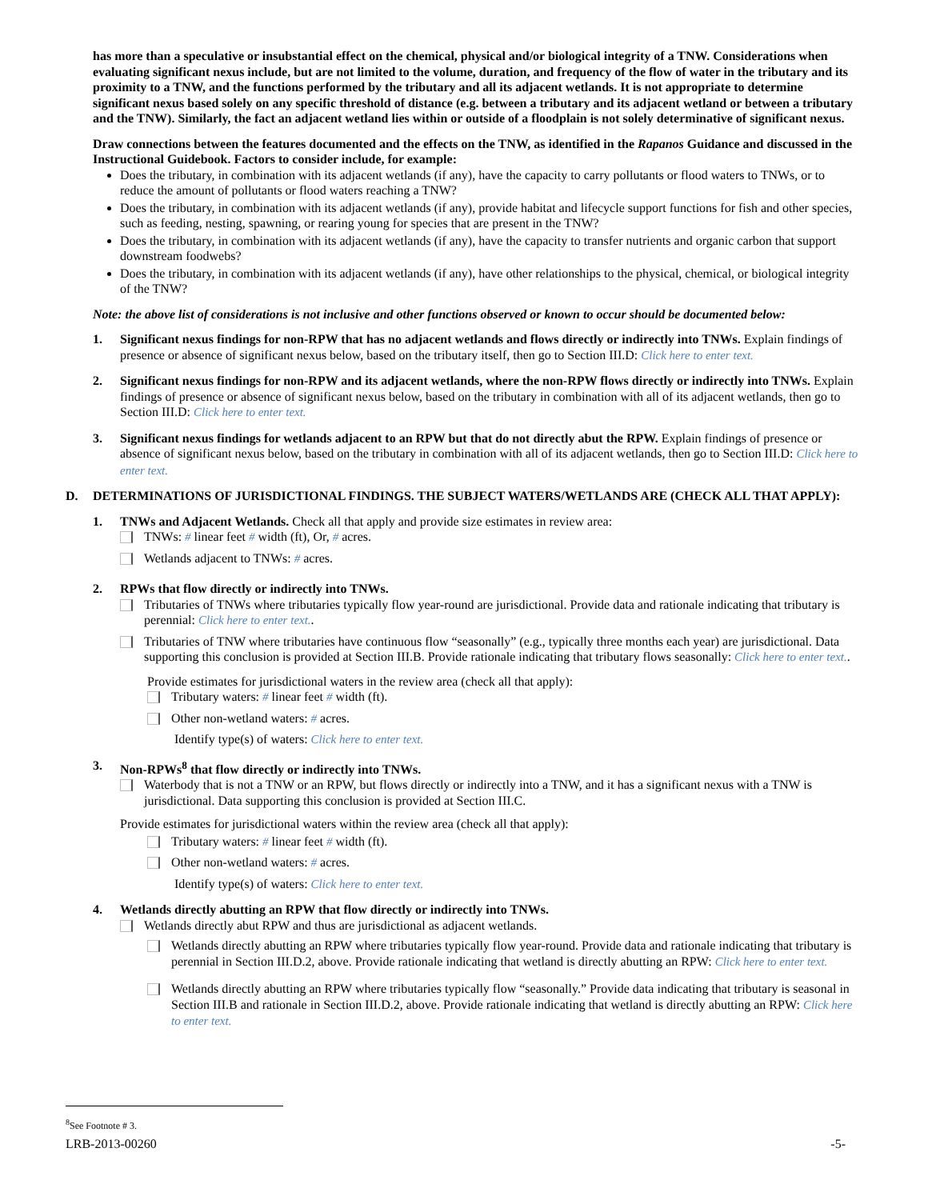has more than a speculative or insubstantial effect on the chemical, physical and/or biological integrity of a TNW. Considerations when evaluating significant nexus include, but are not limited to the volume, duration, and frequency of the flow of water in the tributary and its proximity to a TNW, and the functions performed by the tributary and all its adjacent wetlands. It is not appropriate to determine significant nexus based solely on any specific threshold of distance (e.g. between a tributary and its adjacent wetland or between a tributary and the TNW). Similarly, the fact an adjacent wetland lies within or outside of a floodplain is not solely determinative of significant nexus.
Draw connections between the features documented and the effects on the TNW, as identified in the Rapanos Guidance and discussed in the Instructional Guidebook. Factors to consider include, for example:
Does the tributary, in combination with its adjacent wetlands (if any), have the capacity to carry pollutants or flood waters to TNWs, or to reduce the amount of pollutants or flood waters reaching a TNW?
Does the tributary, in combination with its adjacent wetlands (if any), provide habitat and lifecycle support functions for fish and other species, such as feeding, nesting, spawning, or rearing young for species that are present in the TNW?
Does the tributary, in combination with its adjacent wetlands (if any), have the capacity to transfer nutrients and organic carbon that support downstream foodwebs?
Does the tributary, in combination with its adjacent wetlands (if any), have other relationships to the physical, chemical, or biological integrity of the TNW?
Note: the above list of considerations is not inclusive and other functions observed or known to occur should be documented below:
1. Significant nexus findings for non-RPW that has no adjacent wetlands and flows directly or indirectly into TNWs. Explain findings of presence or absence of significant nexus below, based on the tributary itself, then go to Section III.D: Click here to enter text.
2. Significant nexus findings for non-RPW and its adjacent wetlands, where the non-RPW flows directly or indirectly into TNWs. Explain findings of presence or absence of significant nexus below, based on the tributary in combination with all of its adjacent wetlands, then go to Section III.D: Click here to enter text.
3. Significant nexus findings for wetlands adjacent to an RPW but that do not directly abut the RPW. Explain findings of presence or absence of significant nexus below, based on the tributary in combination with all of its adjacent wetlands, then go to Section III.D: Click here to enter text.
D. DETERMINATIONS OF JURISDICTIONAL FINDINGS. THE SUBJECT WATERS/WETLANDS ARE (CHECK ALL THAT APPLY):
1. TNWs and Adjacent Wetlands. Check all that apply and provide size estimates in review area:
TNWs: # linear feet # width (ft), Or, # acres.
Wetlands adjacent to TNWs: # acres.
2. RPWs that flow directly or indirectly into TNWs.
Tributaries of TNWs where tributaries typically flow year-round are jurisdictional. Provide data and rationale indicating that tributary is perennial: Click here to enter text..
Tributaries of TNW where tributaries have continuous flow “seasonally” (e.g., typically three months each year) are jurisdictional. Data supporting this conclusion is provided at Section III.B. Provide rationale indicating that tributary flows seasonally: Click here to enter text..
Provide estimates for jurisdictional waters in the review area (check all that apply):
Tributary waters: # linear feet # width (ft).
Other non-wetland waters: # acres.
Identify type(s) of waters: Click here to enter text.
3. Non-RPWs<sup>8</sup> that flow directly or indirectly into TNWs.
Waterbody that is not a TNW or an RPW, but flows directly or indirectly into a TNW, and it has a significant nexus with a TNW is jurisdictional. Data supporting this conclusion is provided at Section III.C.
Provide estimates for jurisdictional waters within the review area (check all that apply):
Tributary waters: # linear feet # width (ft).
Other non-wetland waters: # acres.
Identify type(s) of waters: Click here to enter text.
4. Wetlands directly abutting an RPW that flow directly or indirectly into TNWs.
Wetlands directly abut RPW and thus are jurisdictional as adjacent wetlands.
Wetlands directly abutting an RPW where tributaries typically flow year-round. Provide data and rationale indicating that tributary is perennial in Section III.D.2, above. Provide rationale indicating that wetland is directly abutting an RPW: Click here to enter text.
Wetlands directly abutting an RPW where tributaries typically flow “seasonally.” Provide data indicating that tributary is seasonal in Section III.B and rationale in Section III.D.2, above. Provide rationale indicating that wetland is directly abutting an RPW: Click here to enter text.
<sup>8</sup> See Footnote # 3.
LRB-2013-00260 -5-